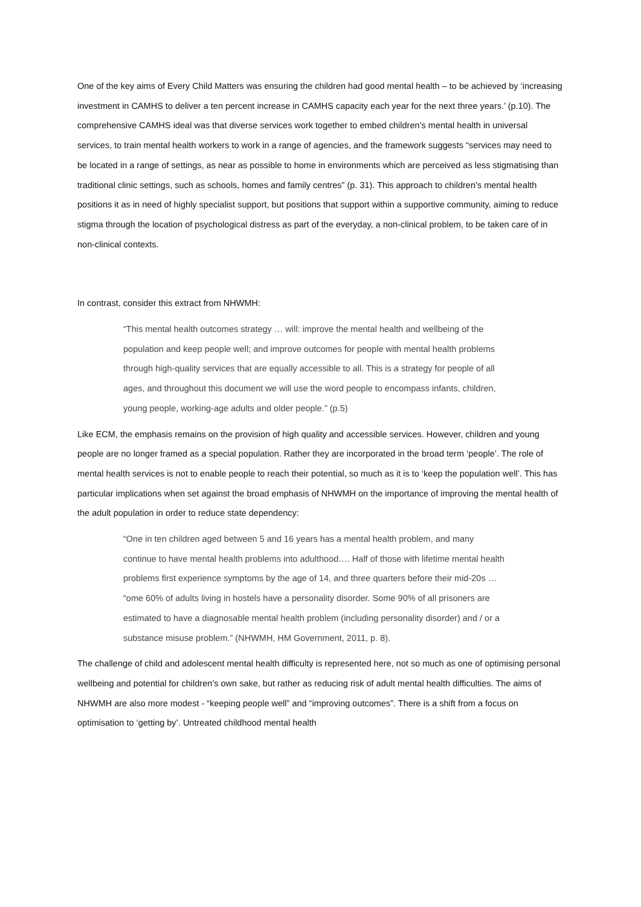One of the key aims of Every Child Matters was ensuring the children had good mental health – to be achieved by ‘increasing investment in CAMHS to deliver a ten percent increase in CAMHS capacity each year for the next three years.’ (p.10). The comprehensive CAMHS ideal was that diverse services work together to embed children’s mental health in universal services, to train mental health workers to work in a range of agencies, and the framework suggests “services may need to be located in a range of settings, as near as possible to home in environments which are perceived as less stigmatising than traditional clinic settings, such as schools, homes and family centres” (p. 31). This approach to children’s mental health positions it as in need of highly specialist support, but positions that support within a supportive community, aiming to reduce stigma through the location of psychological distress as part of the everyday, a non-clinical problem, to be taken care of in non-clinical contexts.
In contrast, consider this extract from NHWMH:
“This mental health outcomes strategy … will: improve the mental health and wellbeing of the population and keep people well; and improve outcomes for people with mental health problems through high-quality services that are equally accessible to all. This is a strategy for people of all ages, and throughout this document we will use the word people to encompass infants, children, young people, working-age adults and older people.” (p.5)
Like ECM, the emphasis remains on the provision of high quality and accessible services. However, children and young people are no longer framed as a special population. Rather they are incorporated in the broad term ‘people’. The role of mental health services is not to enable people to reach their potential, so much as it is to ‘keep the population well’. This has particular implications when set against the broad emphasis of NHWMH on the importance of improving the mental health of the adult population in order to reduce state dependency:
“One in ten children aged between 5 and 16 years has a mental health problem, and many continue to have mental health problems into adulthood…. Half of those with lifetime mental health problems first experience symptoms by the age of 14, and three quarters before their mid-20s … “ome 60% of adults living in hostels have a personality disorder. Some 90% of all prisoners are estimated to have a diagnosable mental health problem (including personality disorder) and / or a substance misuse problem.” (NHWMH, HM Government, 2011, p. 8).
The challenge of child and adolescent mental health difficulty is represented here, not so much as one of optimising personal wellbeing and potential for children’s own sake, but rather as reducing risk of adult mental health difficulties. The aims of NHWMH are also more modest - “keeping people well” and “improving outcomes”. There is a shift from a focus on optimisation to ‘getting by’. Untreated childhood mental health